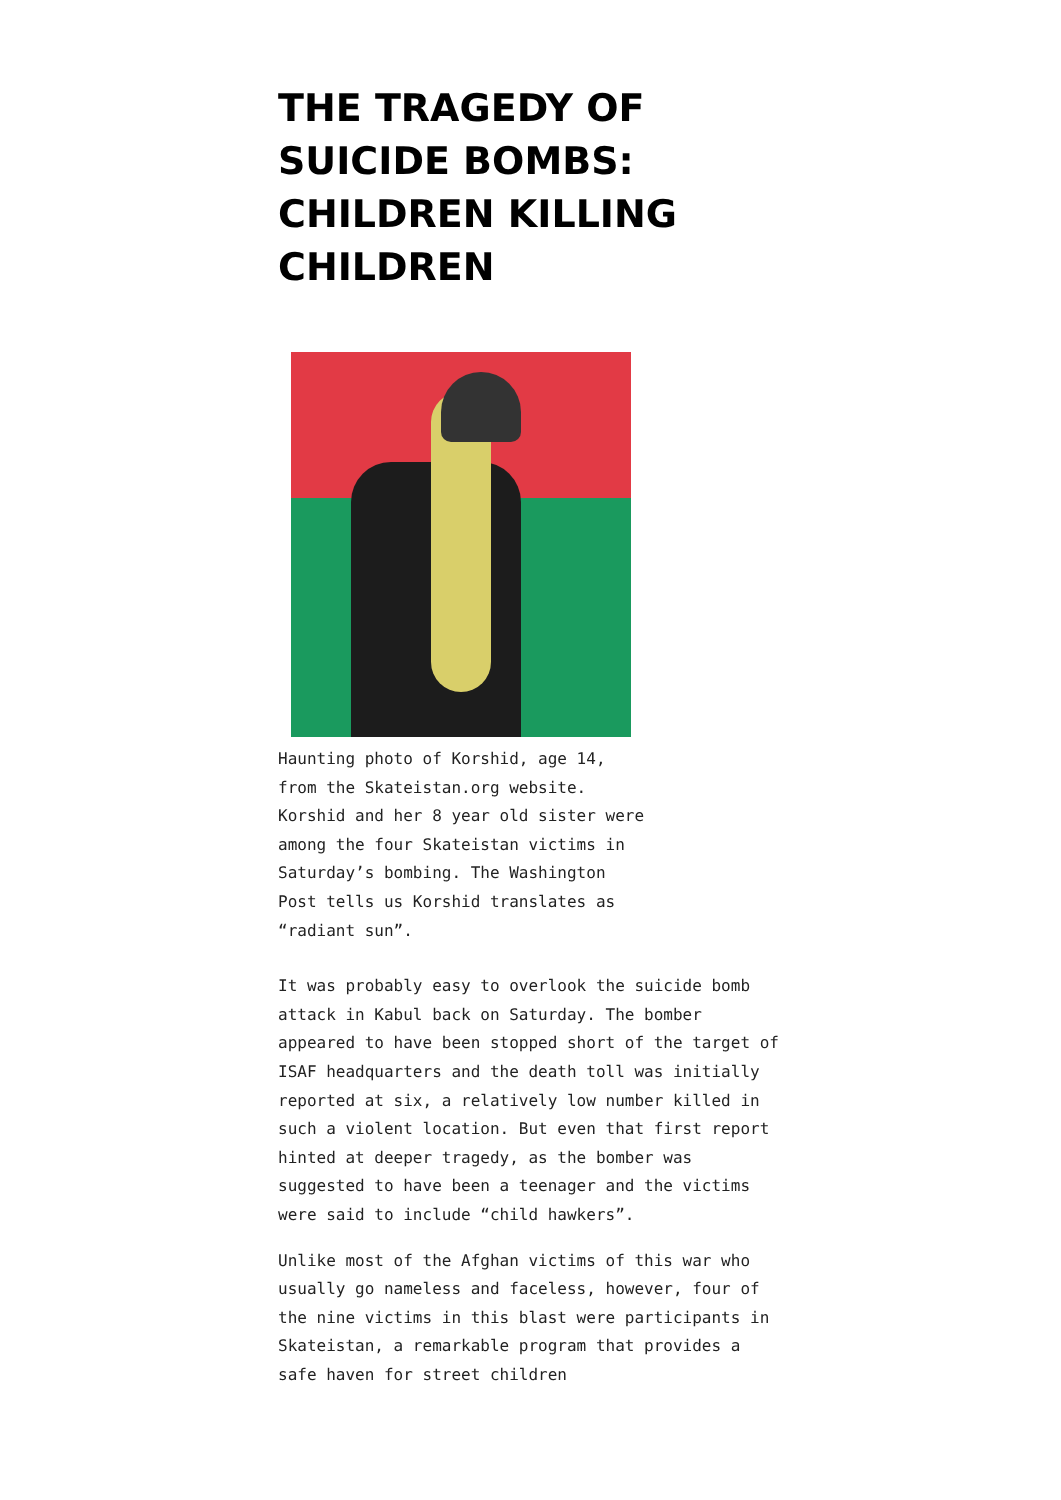THE TRAGEDY OF SUICIDE BOMBS: CHILDREN KILLING CHILDREN
Haunting photo of Korshid, age 14, from the Skateistan.org website. Korshid and her 8 year old sister were among the four Skateistan victims in Saturday’s bombing. The Washington Post tells us Korshid translates as “radiant sun”.
It was probably easy to overlook the suicide bomb attack in Kabul back on Saturday. The bomber appeared to have been stopped short of the target of ISAF headquarters and the death toll was initially reported at six, a relatively low number killed in such a violent location. But even that first report hinted at deeper tragedy, as the bomber was suggested to have been a teenager and the victims were said to include “child hawkers”.
Unlike most of the Afghan victims of this war who usually go nameless and faceless, however, four of the nine victims in this blast were participants in Skateistan, a remarkable program that provides a safe haven for street children